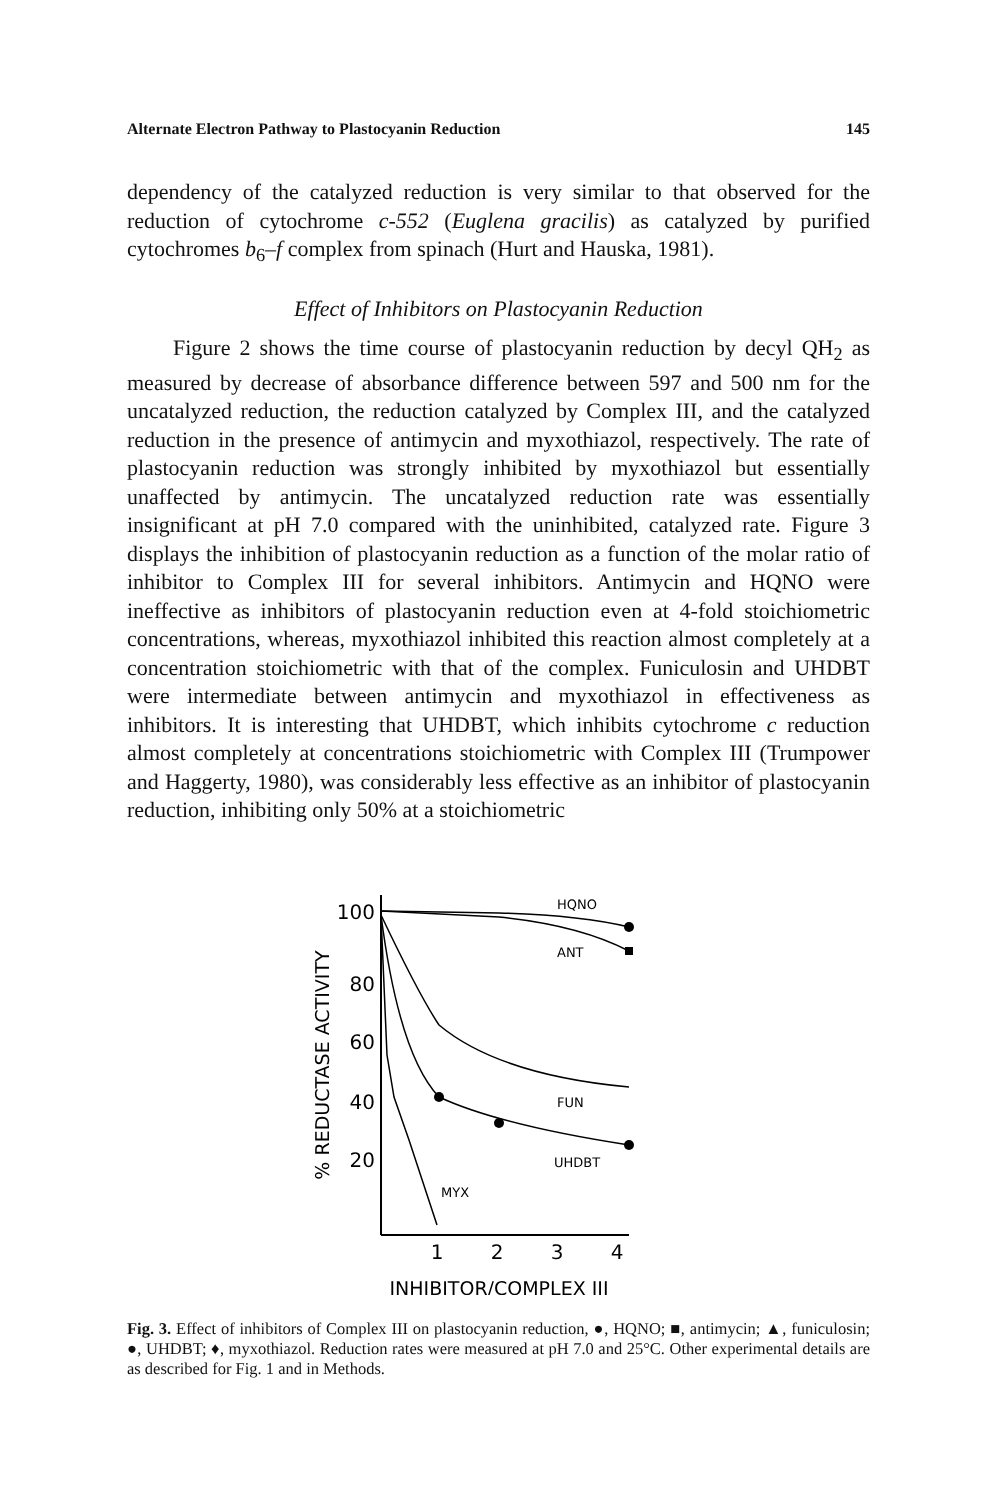Alternate Electron Pathway to Plastocyanin Reduction 145
dependency of the catalyzed reduction is very similar to that observed for the reduction of cytochrome c-552 (Euglena gracilis) as catalyzed by purified cytochromes b<sub>6</sub>–f complex from spinach (Hurt and Hauska, 1981).
Effect of Inhibitors on Plastocyanin Reduction
Figure 2 shows the time course of plastocyanin reduction by decyl QH<sub>2</sub> as measured by decrease of absorbance difference between 597 and 500 nm for the uncatalyzed reduction, the reduction catalyzed by Complex III, and the catalyzed reduction in the presence of antimycin and myxothiazol, respectively. The rate of plastocyanin reduction was strongly inhibited by myxothiazol but essentially unaffected by antimycin. The uncatalyzed reduction rate was essentially insignificant at pH 7.0 compared with the uninhibited, catalyzed rate. Figure 3 displays the inhibition of plastocyanin reduction as a function of the molar ratio of inhibitor to Complex III for several inhibitors. Antimycin and HQNO were ineffective as inhibitors of plastocyanin reduction even at 4-fold stoichiometric concentrations, whereas, myxothiazol inhibited this reaction almost completely at a concentration stoichiometric with that of the complex. Funiculosin and UHDBT were intermediate between antimycin and myxothiazol in effectiveness as inhibitors. It is interesting that UHDBT, which inhibits cytochrome c reduction almost completely at concentrations stoichiometric with Complex III (Trumpower and Haggerty, 1980), was considerably less effective as an inhibitor of plastocyanin reduction, inhibiting only 50% at a stoichiometric
% REDUCTASE ACTIVITY
100
80
60
40
20
1
2
3
4
INHIBITOR/COMPLEX III
HQNO
ANT
FUN
UHDBT
MYX
Fig. 3. Effect of inhibitors of Complex III on plastocyanin reduction, ●, HQNO; ■, antimycin; ▲, funiculosin; ●, UHDBT; ♦, myxothiazol. Reduction rates were measured at pH 7.0 and 25°C. Other experimental details are as described for Fig. 1 and in Methods.